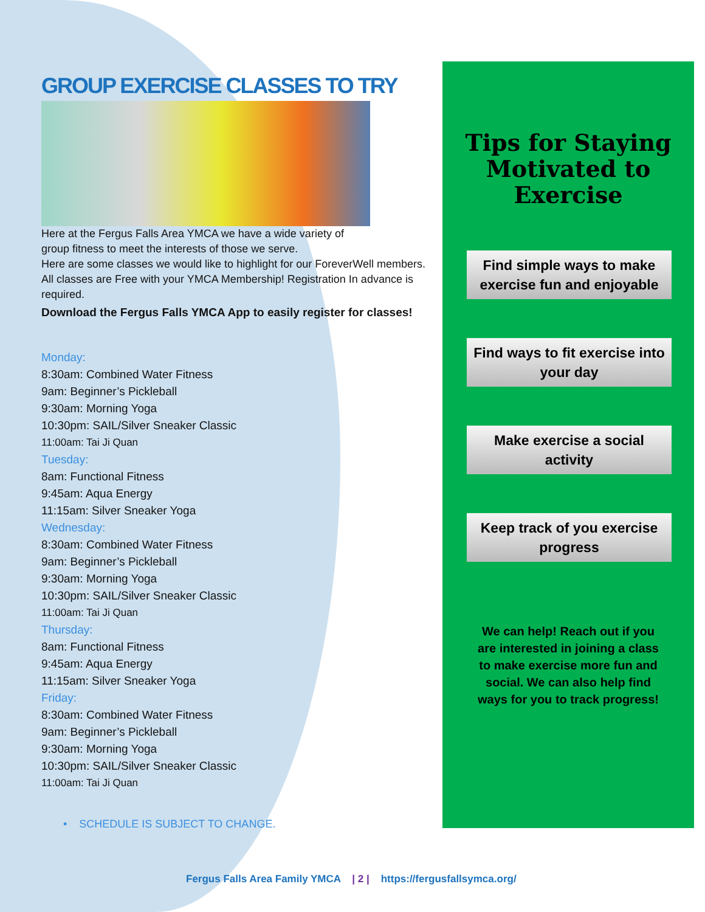GROUP EXERCISE CLASSES TO TRY
Here at the Fergus Falls Area YMCA we have a wide variety of
group fitness to meet the interests of those we serve.
Here are some classes we would like to highlight for our ForeverWell members. All classes are Free with your YMCA Membership! Registration In advance is required.
Download the Fergus Falls YMCA App to easily register for classes!
Monday:
8:30am: Combined Water Fitness
9am: Beginner’s Pickleball
9:30am: Morning Yoga
10:30pm: SAIL/Silver Sneaker Classic
11:00am: Tai Ji Quan
Tuesday:
8am: Functional Fitness
9:45am: Aqua Energy
11:15am: Silver Sneaker Yoga
Wednesday:
8:30am: Combined Water Fitness
9am: Beginner’s Pickleball
9:30am: Morning Yoga
10:30pm: SAIL/Silver Sneaker Classic
11:00am: Tai Ji Quan
Thursday:
8am: Functional Fitness
9:45am: Aqua Energy
11:15am: Silver Sneaker Yoga
Friday:
8:30am: Combined Water Fitness
9am: Beginner’s Pickleball
9:30am: Morning Yoga
10:30pm: SAIL/Silver Sneaker Classic
11:00am: Tai Ji Quan
• SCHEDULE IS SUBJECT TO CHANGE.
Tips for Staying Motivated to Exercise
Find simple ways to make exercise fun and enjoyable
Find ways to fit exercise into your day
Make exercise a social activity
Keep track of you exercise progress
We can help! Reach out if you are interested in joining a class to make exercise more fun and social. We can also help find ways for you to track progress!
Fergus Falls Area Family YMCA | 2 | https://fergusfallsymca.org/